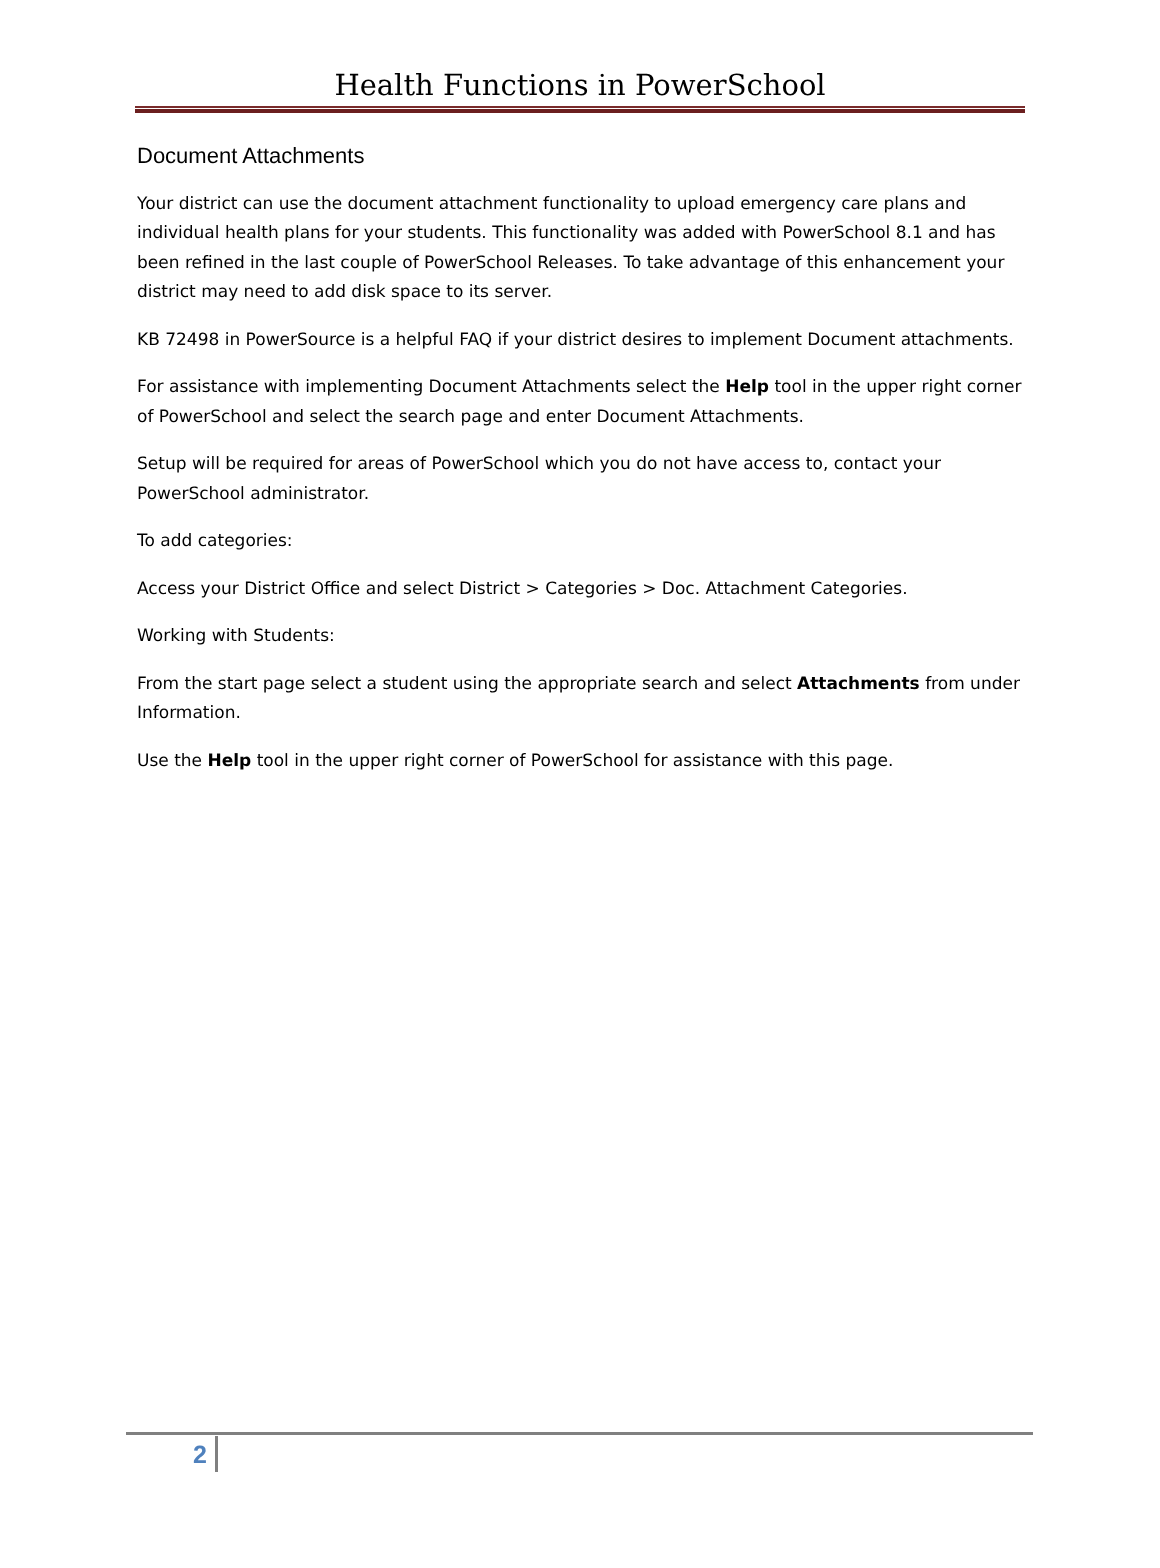Health Functions in PowerSchool
Document Attachments
Your district can use the document attachment functionality to upload emergency care plans and individual health plans for your students. This functionality was added with PowerSchool 8.1 and has been refined in the last couple of PowerSchool Releases. To take advantage of this enhancement your district may need to add disk space to its server.
KB 72498 in PowerSource is a helpful FAQ if your district desires to implement Document attachments.
For assistance with implementing Document Attachments select the Help tool in the upper right corner of PowerSchool and select the search page and enter Document Attachments.
Setup will be required for areas of PowerSchool which you do not have access to, contact your PowerSchool administrator.
To add categories:
Access your District Office and select District > Categories > Doc. Attachment Categories.
Working with Students:
From the start page select a student using the appropriate search and select Attachments from under Information.
Use the Help tool in the upper right corner of PowerSchool for assistance with this page.
2